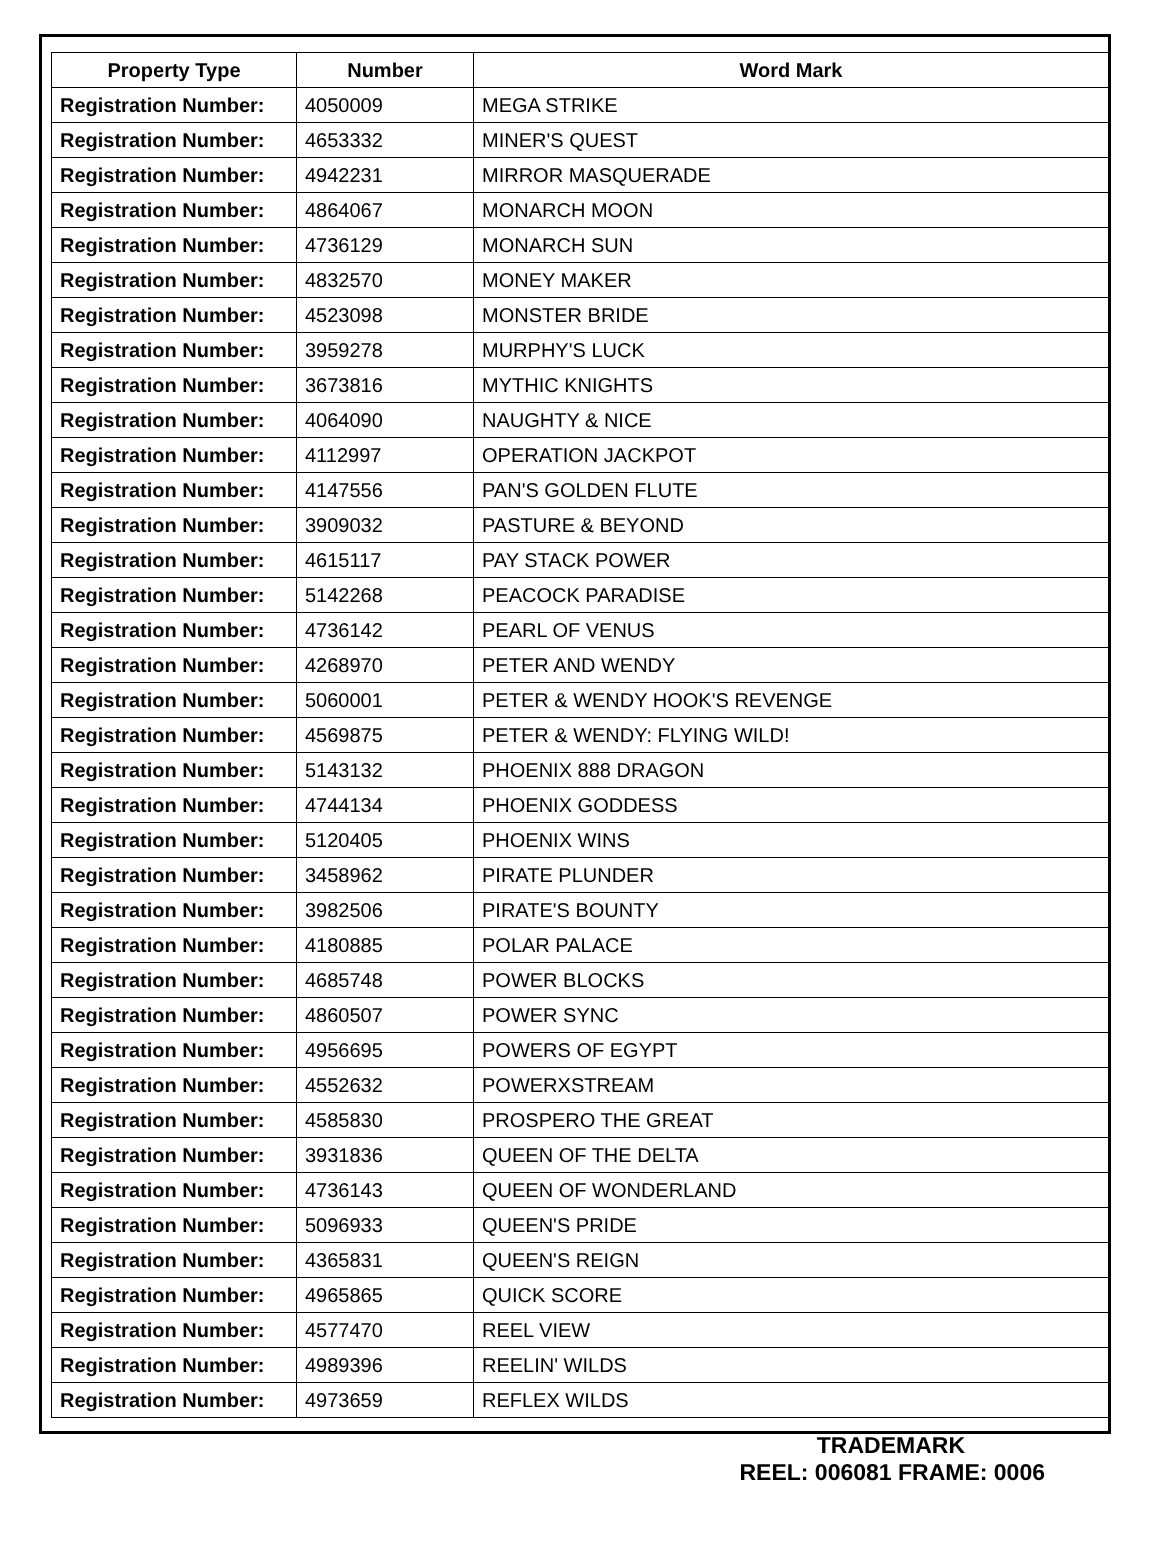| Property Type | Number | Word Mark |
| --- | --- | --- |
| Registration Number: | 4050009 | MEGA STRIKE |
| Registration Number: | 4653332 | MINER'S QUEST |
| Registration Number: | 4942231 | MIRROR MASQUERADE |
| Registration Number: | 4864067 | MONARCH MOON |
| Registration Number: | 4736129 | MONARCH SUN |
| Registration Number: | 4832570 | MONEY MAKER |
| Registration Number: | 4523098 | MONSTER BRIDE |
| Registration Number: | 3959278 | MURPHY'S LUCK |
| Registration Number: | 3673816 | MYTHIC KNIGHTS |
| Registration Number: | 4064090 | NAUGHTY & NICE |
| Registration Number: | 4112997 | OPERATION JACKPOT |
| Registration Number: | 4147556 | PAN'S GOLDEN FLUTE |
| Registration Number: | 3909032 | PASTURE & BEYOND |
| Registration Number: | 4615117 | PAY STACK POWER |
| Registration Number: | 5142268 | PEACOCK PARADISE |
| Registration Number: | 4736142 | PEARL OF VENUS |
| Registration Number: | 4268970 | PETER AND WENDY |
| Registration Number: | 5060001 | PETER & WENDY HOOK'S REVENGE |
| Registration Number: | 4569875 | PETER & WENDY: FLYING WILD! |
| Registration Number: | 5143132 | PHOENIX 888 DRAGON |
| Registration Number: | 4744134 | PHOENIX GODDESS |
| Registration Number: | 5120405 | PHOENIX WINS |
| Registration Number: | 3458962 | PIRATE PLUNDER |
| Registration Number: | 3982506 | PIRATE'S BOUNTY |
| Registration Number: | 4180885 | POLAR PALACE |
| Registration Number: | 4685748 | POWER BLOCKS |
| Registration Number: | 4860507 | POWER SYNC |
| Registration Number: | 4956695 | POWERS OF EGYPT |
| Registration Number: | 4552632 | POWERXSTREAM |
| Registration Number: | 4585830 | PROSPERO THE GREAT |
| Registration Number: | 3931836 | QUEEN OF THE DELTA |
| Registration Number: | 4736143 | QUEEN OF WONDERLAND |
| Registration Number: | 5096933 | QUEEN'S PRIDE |
| Registration Number: | 4365831 | QUEEN'S REIGN |
| Registration Number: | 4965865 | QUICK SCORE |
| Registration Number: | 4577470 | REEL VIEW |
| Registration Number: | 4989396 | REELIN' WILDS |
| Registration Number: | 4973659 | REFLEX WILDS |
TRADEMARK
REEL: 006081 FRAME: 0006